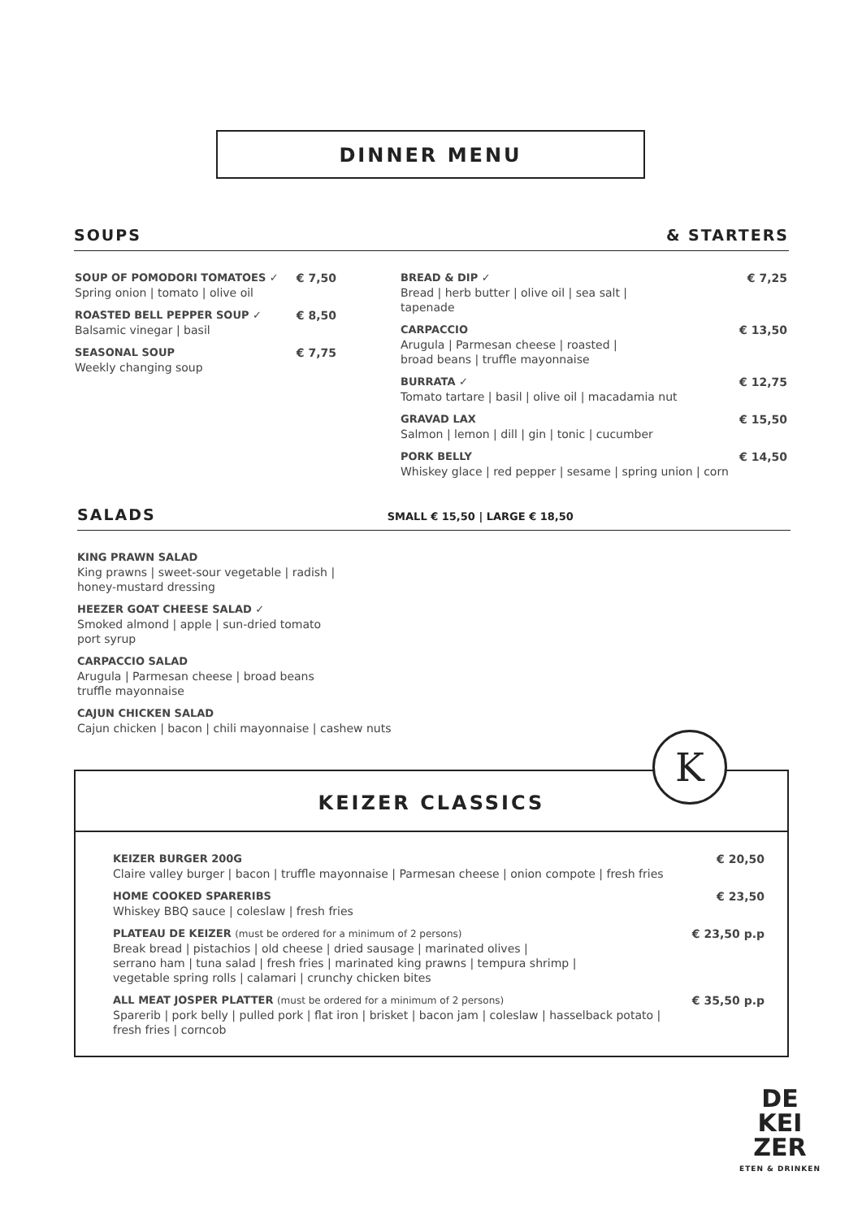DINNER MENU
SOUPS & STARTERS
SOUP OF POMODORI TOMATOES ✓
Spring onion | tomato | olive oil
€ 7,50
ROASTED BELL PEPPER SOUP ✓
Balsamic vinegar | basil
€ 8,50
SEASONAL SOUP
Weekly changing soup
€ 7,75
BREAD & DIP ✓
Bread | herb butter | olive oil | sea salt |
tapenade
€ 7,25
CARPACCIO
Arugula | Parmesan cheese | roasted |
broad beans | truffle mayonnaise
€ 13,50
BURRATA ✓
Tomato tartare | basil | olive oil | macadamia nut
€ 12,75
GRAVAD LAX
Salmon | lemon | dill | gin | tonic | cucumber
€ 15,50
PORK BELLY
Whiskey glace | red pepper | sesame | spring union | corn
€ 14,50
SALADS SMALL € 15,50 | LARGE € 18,50
KING PRAWN SALAD
King prawns | sweet-sour vegetable | radish |
honey-mustard dressing
HEEZER GOAT CHEESE SALAD ✓
Smoked almond | apple | sun-dried tomato
port syrup
CARPACCIO SALAD
Arugula | Parmesan cheese | broad beans
truffle mayonnaise
CAJUN CHICKEN SALAD
Cajun chicken | bacon | chili mayonnaise | cashew nuts
KEIZER CLASSICS
KEIZER BURGER 200G
Claire valley burger | bacon | truffle mayonnaise | Parmesan cheese | onion compote | fresh fries
€ 20,50
HOME COOKED SPARERIBS
Whiskey BBQ sauce | coleslaw | fresh fries
€ 23,50
PLATEAU DE KEIZER (must be ordered for a minimum of 2 persons)
Break bread | pistachios | old cheese | dried sausage | marinated olives |
serrano ham | tuna salad | fresh fries | marinated king prawns | tempura shrimp |
vegetable spring rolls | calamari | crunchy chicken bites
€ 23,50 p.p
ALL MEAT JOSPER PLATTER (must be ordered for a minimum of 2 persons)
Sparerib | pork belly | pulled pork | flat iron | brisket | bacon jam | coleslaw | hasselback potato |
fresh fries | corncob
€ 35,50 p.p
K
DE
KEI
ZER
ETEN & DRINKEN